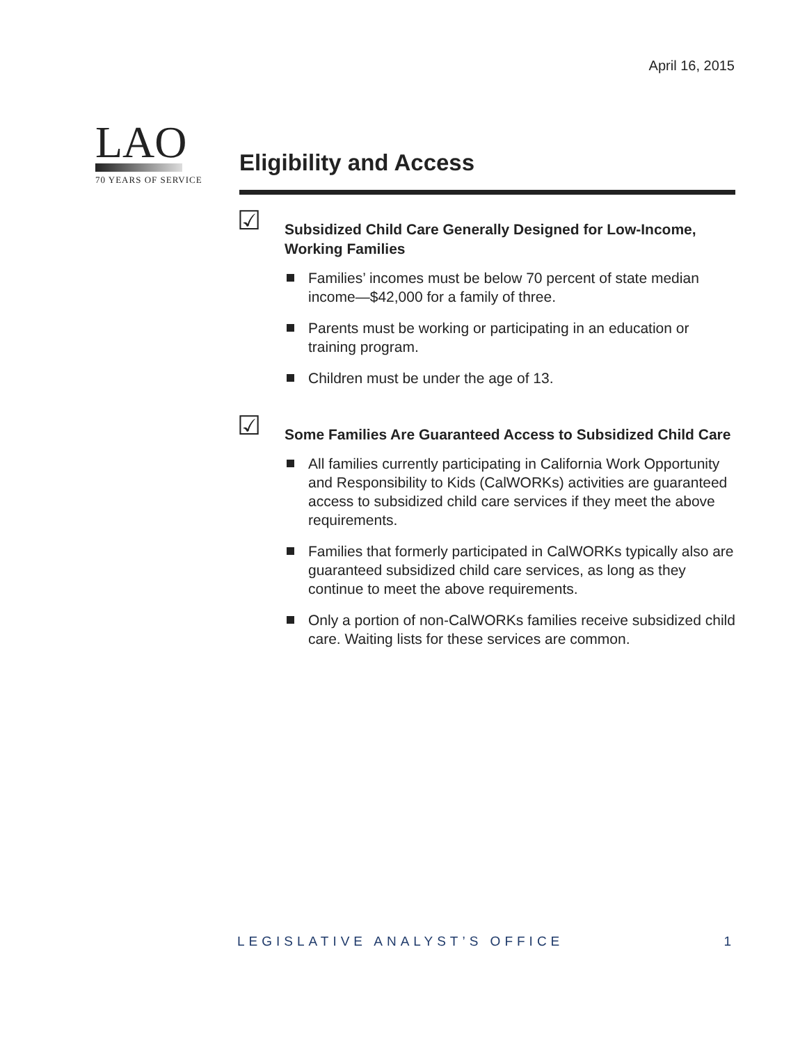April 16, 2015
LAO
70 YEARS OF SERVICE
Eligibility and Access
☑
Subsidized Child Care Generally Designed for Low-Income, Working Families
Families’ incomes must be below 70 percent of state median income—$42,000 for a family of three.
Parents must be working or participating in an education or training program.
Children must be under the age of 13.
☑
Some Families Are Guaranteed Access to Subsidized Child Care
All families currently participating in California Work Opportunity and Responsibility to Kids (CalWORKs) activities are guaranteed access to subsidized child care services if they meet the above requirements.
Families that formerly participated in CalWORKs typically also are guaranteed subsidized child care services, as long as they continue to meet the above requirements.
Only a portion of non-CalWORKs families receive subsidized child care. Waiting lists for these services are common.
LEGISLATIVE ANALYST’S OFFICE 1